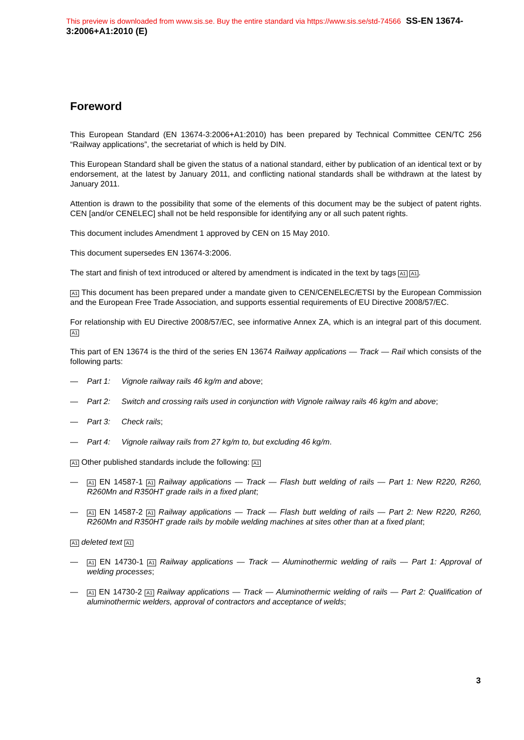This preview is downloaded from www.sis.se. Buy the entire standard via https://www.sis.se/std-74566 SS-EN 13674-3:2006+A1:2010 (E)
Foreword
This European Standard (EN 13674-3:2006+A1:2010) has been prepared by Technical Committee CEN/TC 256 “Railway applications”, the secretariat of which is held by DIN.
This European Standard shall be given the status of a national standard, either by publication of an identical text or by endorsement, at the latest by January 2011, and conflicting national standards shall be withdrawn at the latest by January 2011.
Attention is drawn to the possibility that some of the elements of this document may be the subject of patent rights. CEN [and/or CENELEC] shall not be held responsible for identifying any or all such patent rights.
This document includes Amendment 1 approved by CEN on 15 May 2010.
This document supersedes EN 13674-3:2006.
The start and finish of text introduced or altered by amendment is indicated in the text by tags A1 A1.
A1 This document has been prepared under a mandate given to CEN/CENELEC/ETSI by the European Commission and the European Free Trade Association, and supports essential requirements of EU Directive 2008/57/EC.
For relationship with EU Directive 2008/57/EC, see informative Annex ZA, which is an integral part of this document. A1
This part of EN 13674 is the third of the series EN 13674 Railway applications — Track — Rail which consists of the following parts:
— Part 1: Vignole railway rails 46 kg/m and above;
— Part 2: Switch and crossing rails used in conjunction with Vignole railway rails 46 kg/m and above;
— Part 3: Check rails;
— Part 4: Vignole railway rails from 27 kg/m to, but excluding 46 kg/m.
A1 Other published standards include the following: A1
— A1 EN 14587-1 A1 Railway applications — Track — Flash butt welding of rails — Part 1: New R220, R260, R260Mn and R350HT grade rails in a fixed plant;
— A1 EN 14587-2 A1 Railway applications — Track — Flash butt welding of rails — Part 2: New R220, R260, R260Mn and R350HT grade rails by mobile welding machines at sites other than at a fixed plant;
A1 deleted text A1
— A1 EN 14730-1 A1 Railway applications — Track — Aluminothermic welding of rails — Part 1: Approval of welding processes;
— A1 EN 14730-2 A1 Railway applications — Track — Aluminothermic welding of rails — Part 2: Qualification of aluminothermic welders, approval of contractors and acceptance of welds;
3